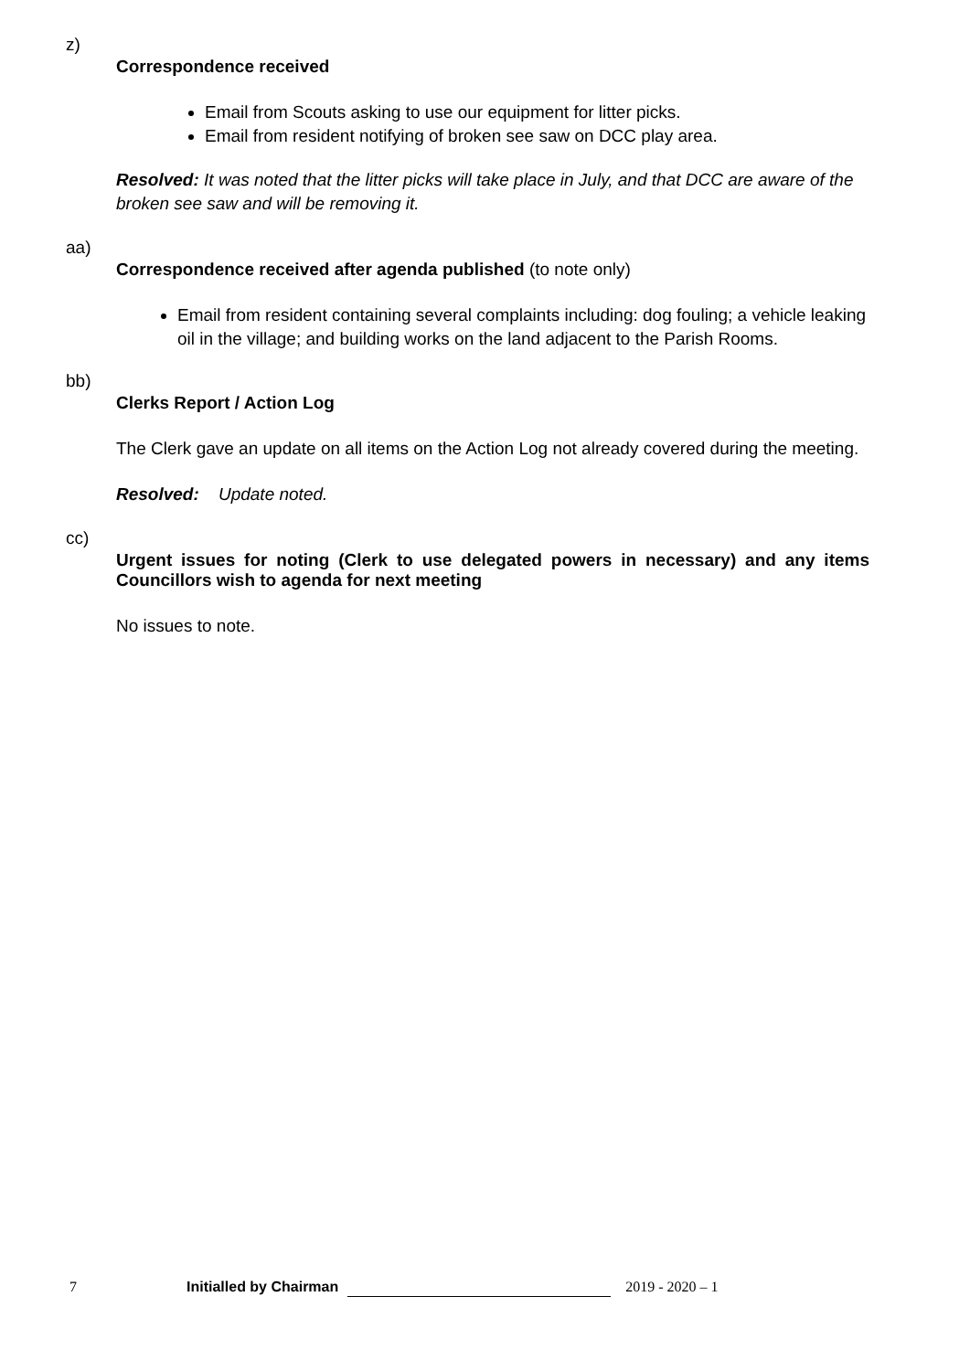z)
Correspondence received
Email from Scouts asking to use our equipment for litter picks.
Email from resident notifying of broken see saw on DCC play area.
Resolved: It was noted that the litter picks will take place in July, and that DCC are aware of the broken see saw and will be removing it.
aa)
Correspondence received after agenda published (to note only)
Email from resident containing several complaints including: dog fouling; a vehicle leaking oil in the village; and building works on the land adjacent to the Parish Rooms.
bb)
Clerks Report / Action Log
The Clerk gave an update on all items on the Action Log not already covered during the meeting.
Resolved: Update noted.
cc)
Urgent issues for noting (Clerk to use delegated powers in necessary) and any items Councillors wish to agenda for next meeting
No issues to note.
7 Initialled by Chairman 2019 - 2020 – 1